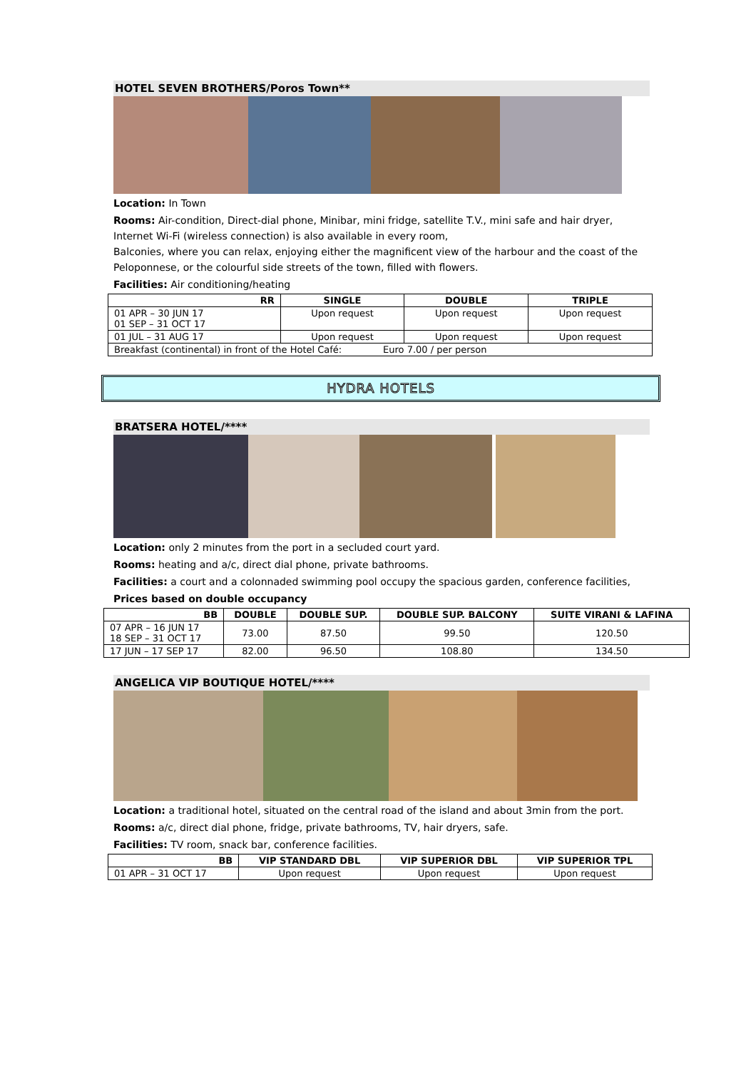HOTEL SEVEN BROTHERS/Poros Town**
Location: In Town
Rooms: Air-condition, Direct-dial phone, Minibar, mini fridge, satellite T.V., mini safe and hair dryer, Internet Wi-Fi (wireless connection) is also available in every room,
Balconies, where you can relax, enjoying either the magnificent view of the harbour and the coast of the Peloponnese, or the colourful side streets of the town, filled with flowers.
Facilities: Air conditioning/heating
| RR | SINGLE | DOUBLE | TRIPLE |
| --- | --- | --- | --- |
| 01 APR – 30 JUN 17 01 SEP – 31 OCT 17 | Upon request | Upon request | Upon request |
| 01 JUL – 31 AUG 17 | Upon request | Upon request | Upon request |
| Breakfast (continental) in front of the Hotel Café: Euro 7.00 / per person | | | |
HYDRA HOTELS
BRATSERA HOTEL/****
Location: only 2 minutes from the port in a secluded court yard.
Rooms: heating and a/c, direct dial phone, private bathrooms.
Facilities: a court and a colonnaded swimming pool occupy the spacious garden, conference facilities,
Prices based on double occupancy
| BB | DOUBLE | DOUBLE SUP. | DOUBLE SUP. BALCONY | SUITE VIRANI & LAFINA |
| --- | --- | --- | --- | --- |
| 07 APR – 16 JUN 17 18 SEP – 31 OCT 17 | 73.00 | 87.50 | 99.50 | 120.50 |
| 17 JUN – 17 SEP 17 | 82.00 | 96.50 | 108.80 | 134.50 |
ANGELICA VIP BOUTIQUE HOTEL/****
Location: a traditional hotel, situated on the central road of the island and about 3min from the port.
Rooms: a/c, direct dial phone, fridge, private bathrooms, TV, hair dryers, safe.
Facilities: TV room, snack bar, conference facilities.
| BB | VIP STANDARD DBL | VIP SUPERIOR DBL | VIP SUPERIOR TPL |
| --- | --- | --- | --- |
| 01 APR – 31 OCT 17 | Upon request | Upon request | Upon request |